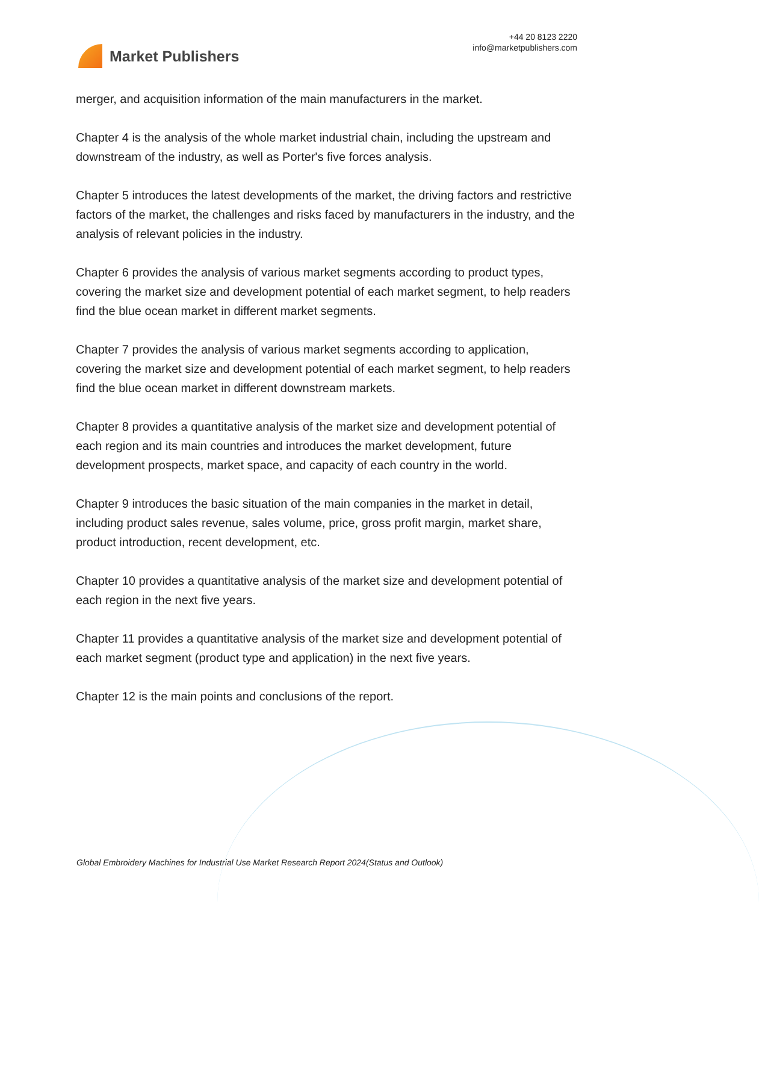Market Publishers
+44 20 8123 2220
info@marketpublishers.com
merger, and acquisition information of the main manufacturers in the market.
Chapter 4 is the analysis of the whole market industrial chain, including the upstream and downstream of the industry, as well as Porter's five forces analysis.
Chapter 5 introduces the latest developments of the market, the driving factors and restrictive factors of the market, the challenges and risks faced by manufacturers in the industry, and the analysis of relevant policies in the industry.
Chapter 6 provides the analysis of various market segments according to product types, covering the market size and development potential of each market segment, to help readers find the blue ocean market in different market segments.
Chapter 7 provides the analysis of various market segments according to application, covering the market size and development potential of each market segment, to help readers find the blue ocean market in different downstream markets.
Chapter 8 provides a quantitative analysis of the market size and development potential of each region and its main countries and introduces the market development, future development prospects, market space, and capacity of each country in the world.
Chapter 9 introduces the basic situation of the main companies in the market in detail, including product sales revenue, sales volume, price, gross profit margin, market share, product introduction, recent development, etc.
Chapter 10 provides a quantitative analysis of the market size and development potential of each region in the next five years.
Chapter 11 provides a quantitative analysis of the market size and development potential of each market segment (product type and application) in the next five years.
Chapter 12 is the main points and conclusions of the report.
Global Embroidery Machines for Industrial Use Market Research Report 2024(Status and Outlook)